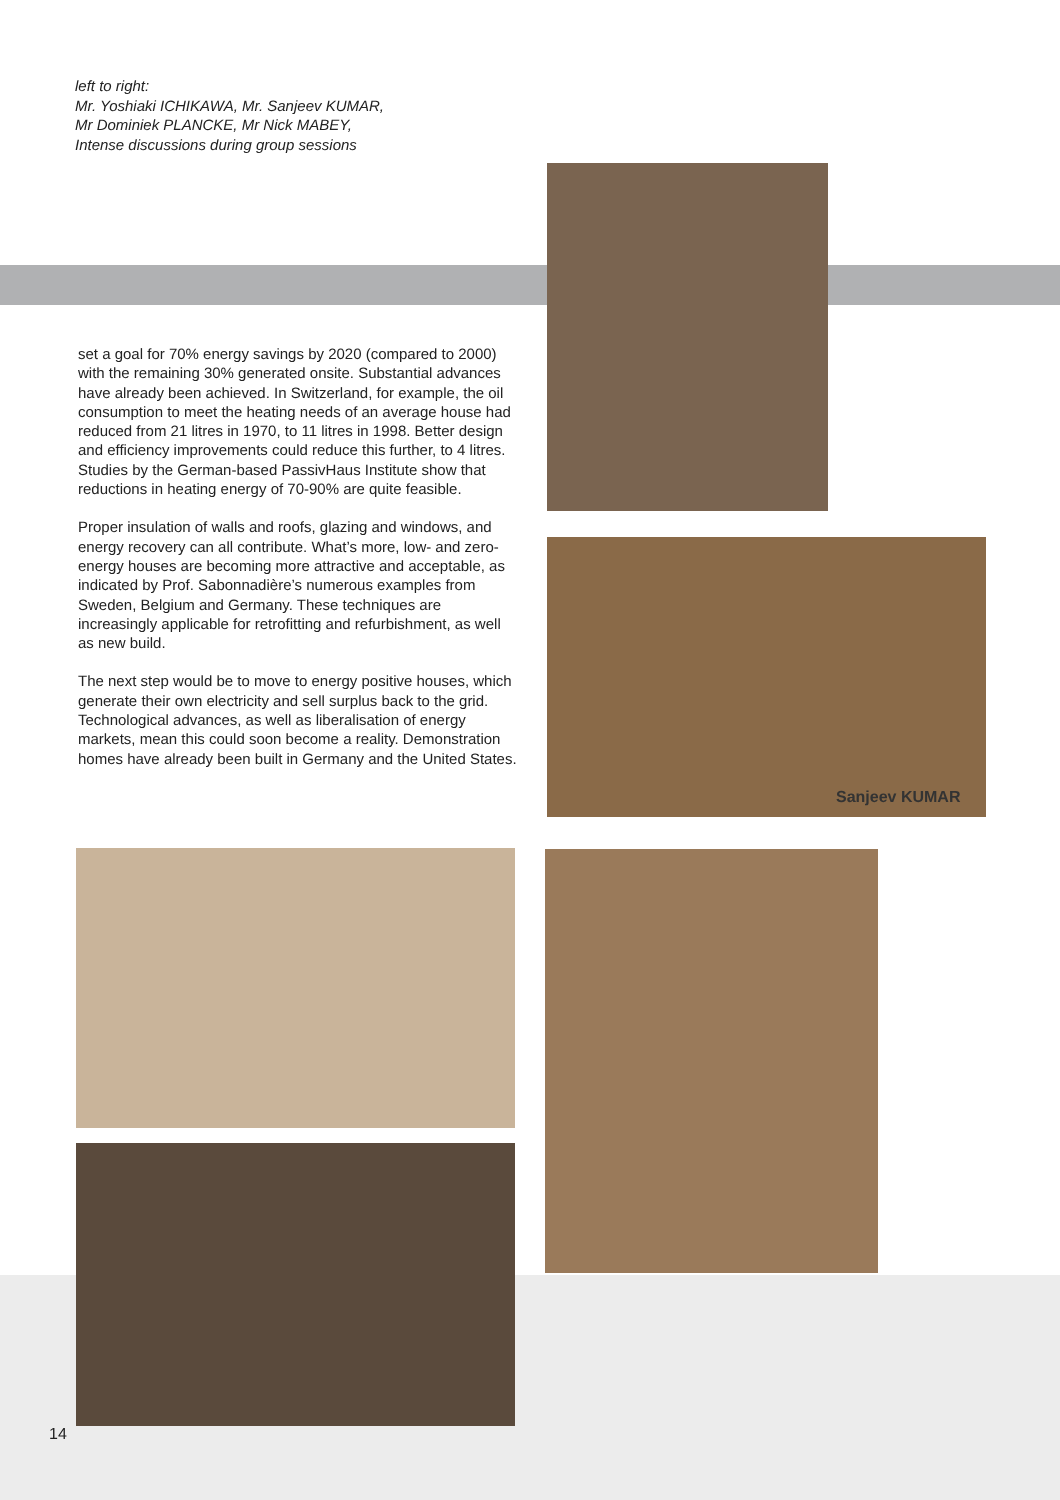left to right:
Mr. Yoshiaki ICHIKAWA, Mr. Sanjeev KUMAR,
Mr Dominiek PLANCKE, Mr Nick MABEY,
Intense discussions during group sessions
set a goal for 70% energy savings by 2020 (compared to 2000) with the remaining 30% generated onsite. Substantial advances have already been achieved. In Switzerland, for example, the oil consumption to meet the heating needs of an average house had reduced from 21 litres in 1970, to 11 litres in 1998. Better design and efficiency improvements could reduce this further, to 4 litres. Studies by the German-based PassivHaus Institute show that reductions in heating energy of 70-90% are quite feasible.
Proper insulation of walls and roofs, glazing and windows, and energy recovery can all contribute. What’s more, low- and zero-energy houses are becoming more attractive and acceptable, as indicated by Prof. Sabonnadière’s numerous examples from Sweden, Belgium and Germany. These techniques are increasingly applicable for retrofitting and refurbishment, as well as new build.
The next step would be to move to energy positive houses, which generate their own electricity and sell surplus back to the grid. Technological advances, as well as liberalisation of energy markets, mean this could soon become a reality. Demonstration homes have already been built in Germany and the United States.
Sanjeev KUMAR
14